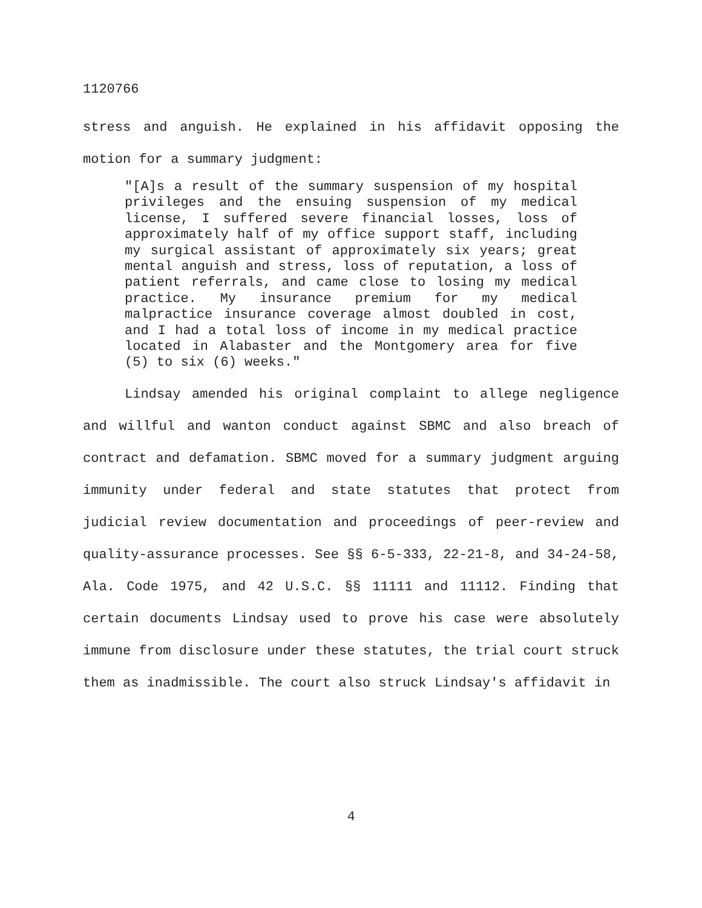1120766
stress and anguish. He explained in his affidavit opposing the motion for a summary judgment:
"[A]s a result of the summary suspension of my hospital privileges and the ensuing suspension of my medical license, I suffered severe financial losses, loss of approximately half of my office support staff, including my surgical assistant of approximately six years; great mental anguish and stress, loss of reputation, a loss of patient referrals, and came close to losing my medical practice. My insurance premium for my medical malpractice insurance coverage almost doubled in cost, and I had a total loss of income in my medical practice located in Alabaster and the Montgomery area for five (5) to six (6) weeks."
Lindsay amended his original complaint to allege negligence and willful and wanton conduct against SBMC and also breach of contract and defamation. SBMC moved for a summary judgment arguing immunity under federal and state statutes that protect from judicial review documentation and proceedings of peer-review and quality-assurance processes. See §§ 6-5-333, 22-21-8, and 34-24-58, Ala. Code 1975, and 42 U.S.C. §§ 11111 and 11112. Finding that certain documents Lindsay used to prove his case were absolutely immune from disclosure under these statutes, the trial court struck them as inadmissible. The court also struck Lindsay's affidavit in
4